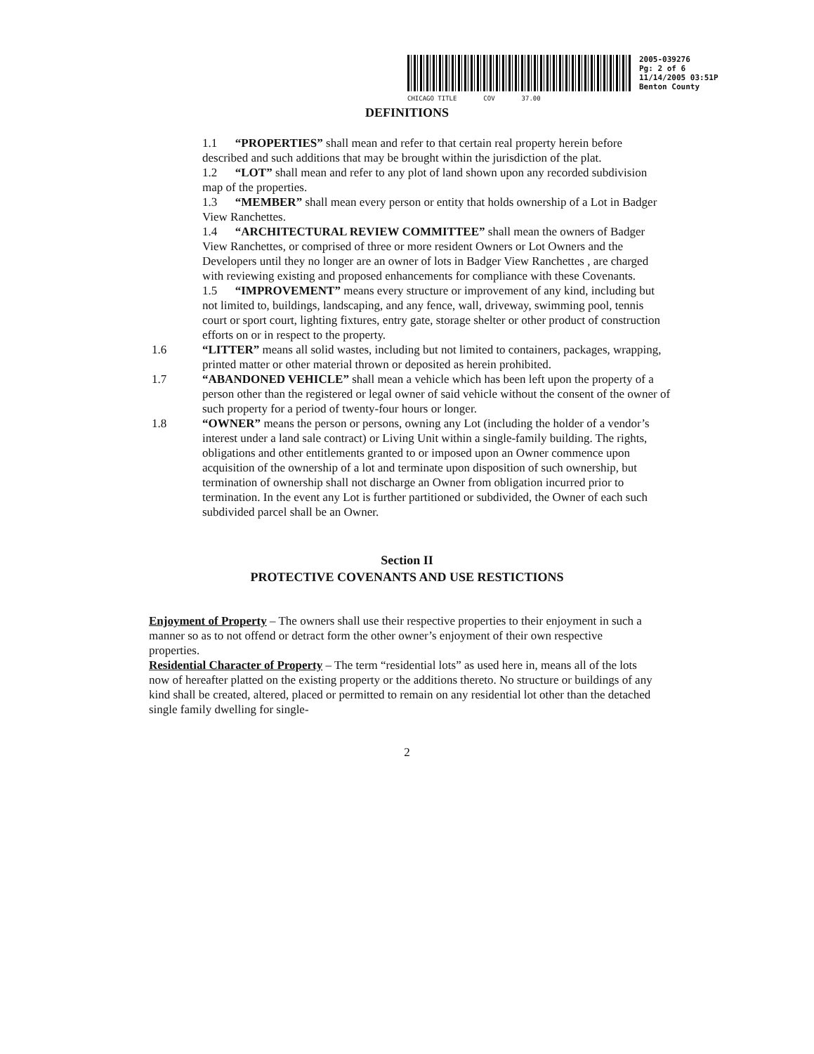CHICAGO TITLE COV 37.00
2005-039276
Pg: 2 of 6
11/14/2005 03:51P
Benton County
DEFINITIONS
1.1 “PROPERTIES” shall mean and refer to that certain real property herein before described and such additions that may be brought within the jurisdiction of the plat.
1.2 “LOT” shall mean and refer to any plot of land shown upon any recorded subdivision map of the properties.
1.3 “MEMBER” shall mean every person or entity that holds ownership of a Lot in Badger View Ranchettes.
1.4 “ARCHITECTURAL REVIEW COMMITTEE” shall mean the owners of Badger View Ranchettes, or comprised of three or more resident Owners or Lot Owners and the Developers until they no longer are an owner of lots in Badger View Ranchettes , are charged with reviewing existing and proposed enhancements for compliance with these Covenants.
1.5 “IMPROVEMENT” means every structure or improvement of any kind, including but not limited to, buildings, landscaping, and any fence, wall, driveway, swimming pool, tennis court or sport court, lighting fixtures, entry gate, storage shelter or other product of construction efforts on or in respect to the property.
1.6 “LITTER” means all solid wastes, including but not limited to containers, packages, wrapping, printed matter or other material thrown or deposited as herein prohibited.
1.7 “ABANDONED VEHICLE” shall mean a vehicle which has been left upon the property of a person other than the registered or legal owner of said vehicle without the consent of the owner of such property for a period of twenty-four hours or longer.
1.8 “OWNER” means the person or persons, owning any Lot (including the holder of a vendor’s interest under a land sale contract) or Living Unit within a single-family building. The rights, obligations and other entitlements granted to or imposed upon an Owner commence upon acquisition of the ownership of a lot and terminate upon disposition of such ownership, but termination of ownership shall not discharge an Owner from obligation incurred prior to termination. In the event any Lot is further partitioned or subdivided, the Owner of each such subdivided parcel shall be an Owner.
Section II
PROTECTIVE COVENANTS AND USE RESTICTIONS
Enjoyment of Property – The owners shall use their respective properties to their enjoyment in such a manner so as to not offend or detract form the other owner’s enjoyment of their own respective properties.
Residential Character of Property – The term “residential lots” as used here in, means all of the lots now of hereafter platted on the existing property or the additions thereto. No structure or buildings of any kind shall be created, altered, placed or permitted to remain on any residential lot other than the detached single family dwelling for single-
2